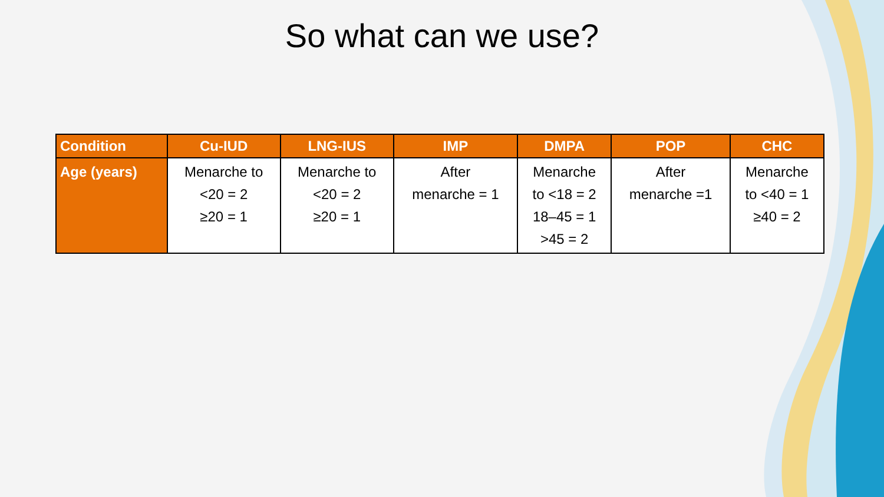So what can we use?
| Condition | Cu-IUD | LNG-IUS | IMP | DMPA | POP | CHC |
| --- | --- | --- | --- | --- | --- | --- |
| Age (years) | Menarche to <20 = 2 ≥20 = 1 | Menarche to <20 = 2 ≥20 = 1 | After menarche = 1 | Menarche to <18 = 2 18–45 = 1 >45 = 2 | After menarche =1 | Menarche to <40 = 1 ≥40 = 2 |